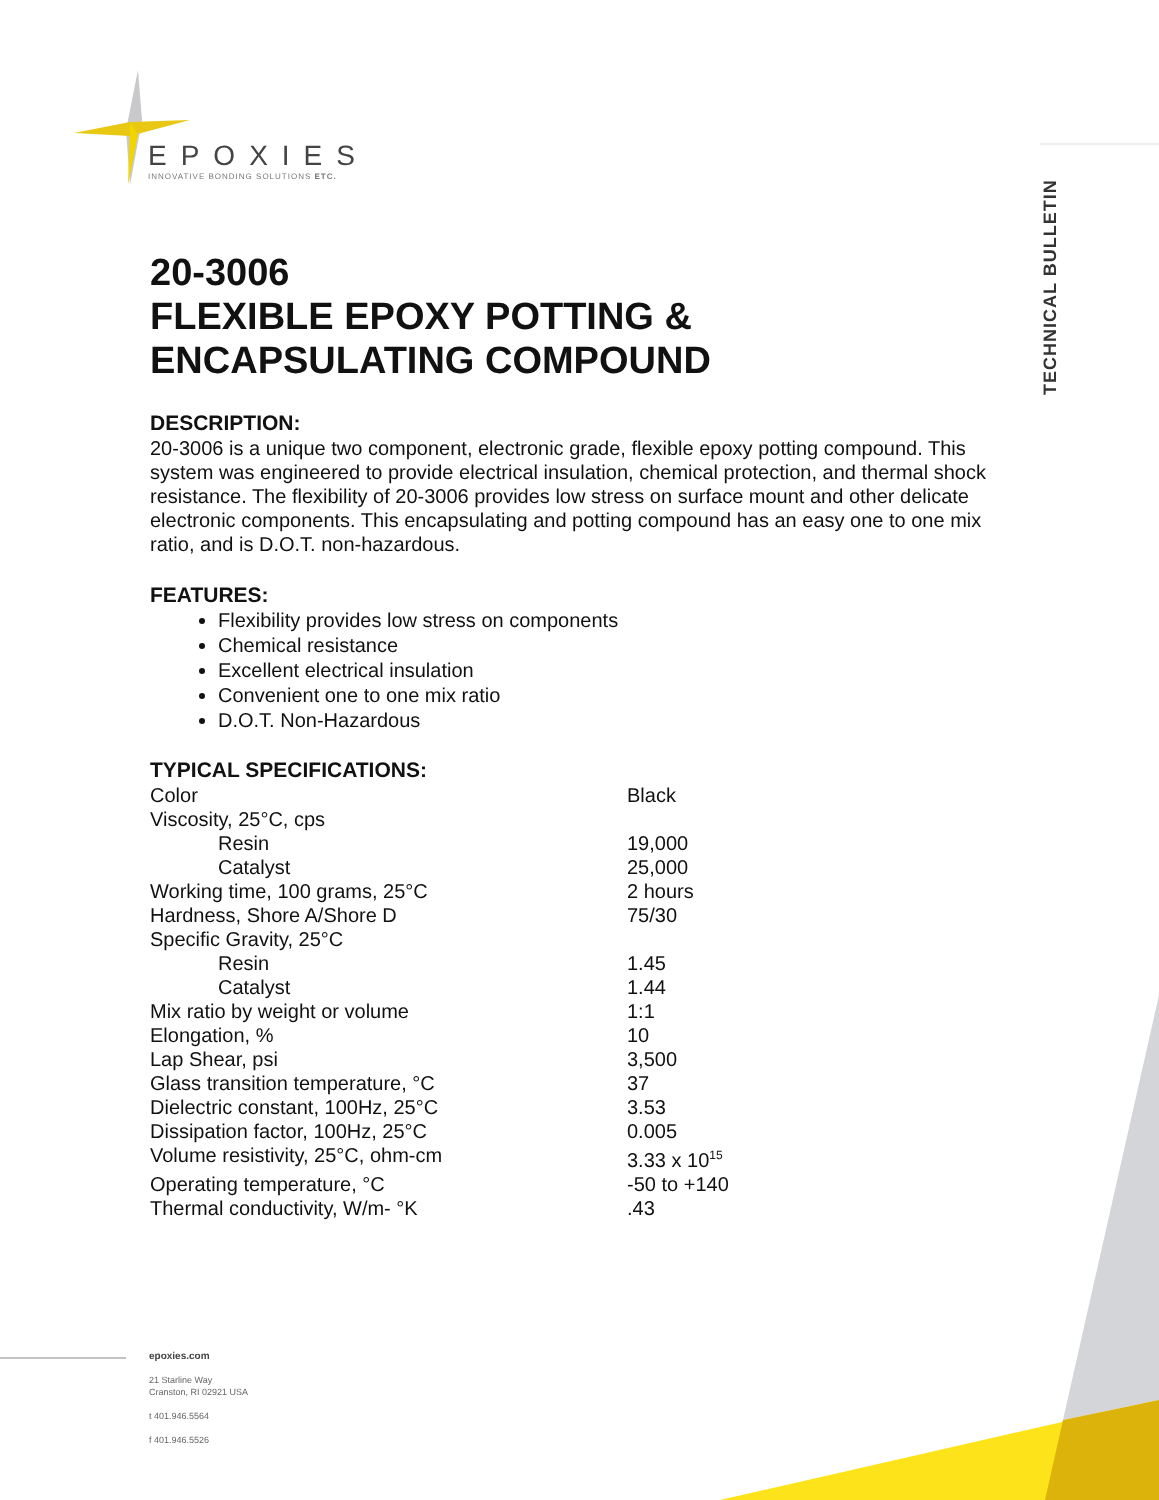EPOXIES
INNOVATIVE BONDING SOLUTIONS ETC.
TECHNICAL BULLETIN
20-3006
FLEXIBLE EPOXY POTTING &
ENCAPSULATING COMPOUND
DESCRIPTION:
20-3006 is a unique two component, electronic grade, flexible epoxy potting compound. This system was engineered to provide electrical insulation, chemical protection, and thermal shock resistance. The flexibility of 20-3006 provides low stress on surface mount and other delicate electronic components. This encapsulating and potting compound has an easy one to one mix ratio, and is D.O.T. non-hazardous.
FEATURES:
Flexibility provides low stress on components
Chemical resistance
Excellent electrical insulation
Convenient one to one mix ratio
D.O.T. Non-Hazardous
TYPICAL SPECIFICATIONS:
| Color | Black |
| Viscosity, 25°C, cps | |
| Resin | 19,000 |
| Catalyst | 25,000 |
| Working time, 100 grams, 25°C | 2 hours |
| Hardness, Shore A/Shore D | 75/30 |
| Specific Gravity, 25°C | |
| Resin | 1.45 |
| Catalyst | 1.44 |
| Mix ratio by weight or volume | 1:1 |
| Elongation, % | 10 |
| Lap Shear, psi | 3,500 |
| Glass transition temperature, °C | 37 |
| Dielectric constant, 100Hz, 25°C | 3.53 |
| Dissipation factor, 100Hz, 25°C | 0.005 |
| Volume resistivity, 25°C, ohm-cm | 3.33 x 10<sup>15</sup> |
| Operating temperature, °C | -50 to +140 |
| Thermal conductivity, W/m- °K | .43 |
epoxies.com
21 Starline Way
Cranston, RI 02921 USA
t 401.946.5564
f 401.946.5526